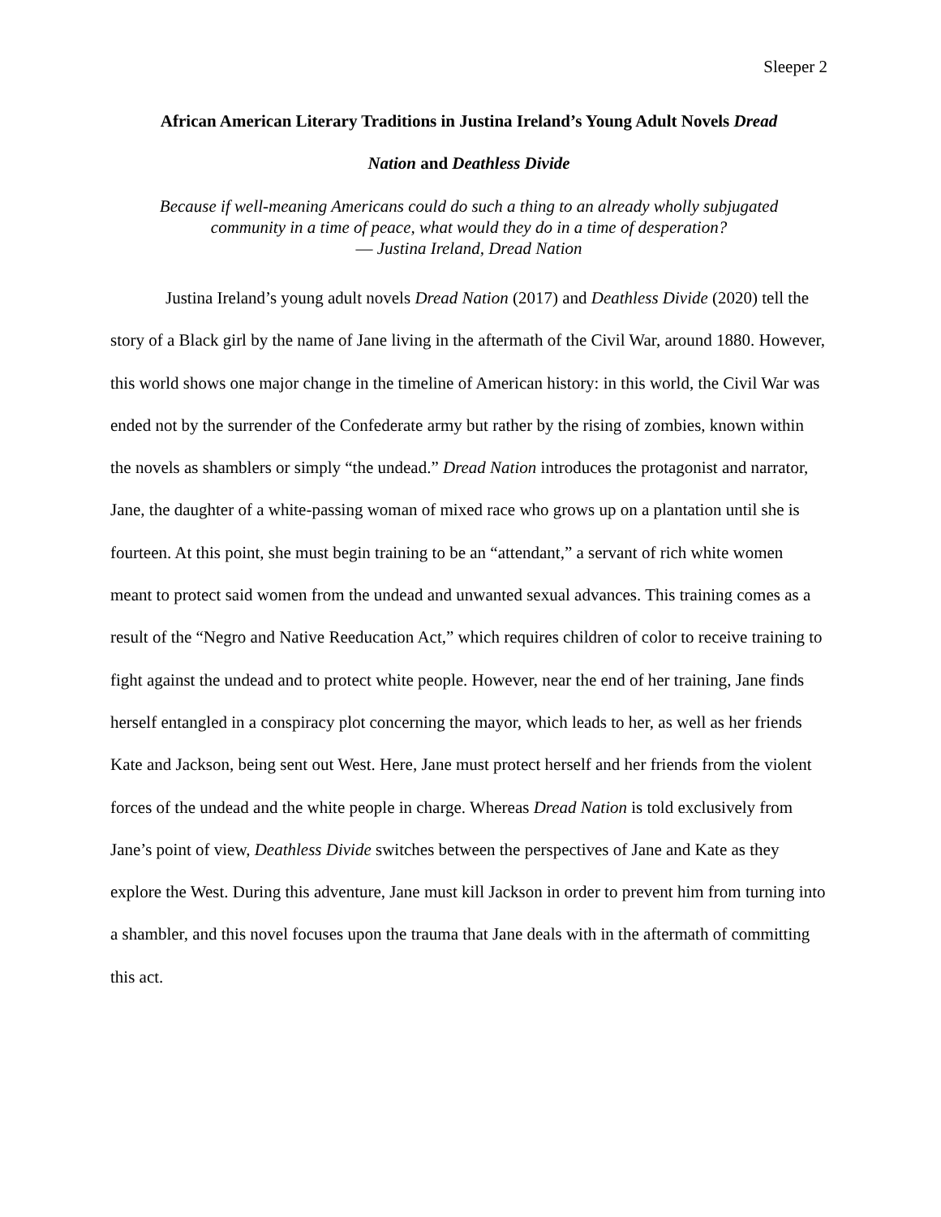Sleeper 2
African American Literary Traditions in Justina Ireland’s Young Adult Novels Dread
Nation and Deathless Divide
Because if well-meaning Americans could do such a thing to an already wholly subjugated
community in a time of peace, what would they do in a time of desperation?
― Justina Ireland, Dread Nation
Justina Ireland’s young adult novels Dread Nation (2017) and Deathless Divide (2020) tell the story of a Black girl by the name of Jane living in the aftermath of the Civil War, around 1880. However, this world shows one major change in the timeline of American history: in this world, the Civil War was ended not by the surrender of the Confederate army but rather by the rising of zombies, known within the novels as shamblers or simply “the undead.” Dread Nation introduces the protagonist and narrator, Jane, the daughter of a white-passing woman of mixed race who grows up on a plantation until she is fourteen. At this point, she must begin training to be an “attendant,” a servant of rich white women meant to protect said women from the undead and unwanted sexual advances. This training comes as a result of the “Negro and Native Reeducation Act,” which requires children of color to receive training to fight against the undead and to protect white people. However, near the end of her training, Jane finds herself entangled in a conspiracy plot concerning the mayor, which leads to her, as well as her friends Kate and Jackson, being sent out West. Here, Jane must protect herself and her friends from the violent forces of the undead and the white people in charge. Whereas Dread Nation is told exclusively from Jane’s point of view, Deathless Divide switches between the perspectives of Jane and Kate as they explore the West. During this adventure, Jane must kill Jackson in order to prevent him from turning into a shambler, and this novel focuses upon the trauma that Jane deals with in the aftermath of committing this act.